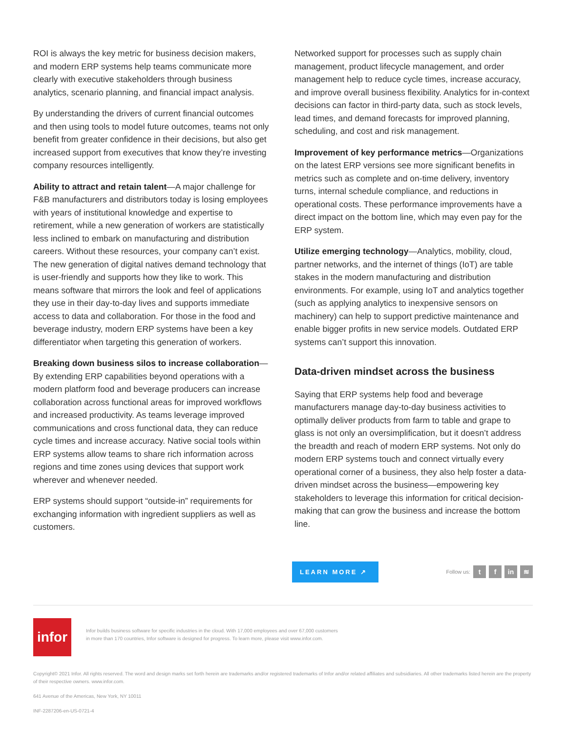ROI is always the key metric for business decision makers, and modern ERP systems help teams communicate more clearly with executive stakeholders through business analytics, scenario planning, and financial impact analysis.
By understanding the drivers of current financial outcomes and then using tools to model future outcomes, teams not only benefit from greater confidence in their decisions, but also get increased support from executives that know they’re investing company resources intelligently.
Ability to attract and retain talent—A major challenge for F&B manufacturers and distributors today is losing employees with years of institutional knowledge and expertise to retirement, while a new generation of workers are statistically less inclined to embark on manufacturing and distribution careers. Without these resources, your company can’t exist. The new generation of digital natives demand technology that is user-friendly and supports how they like to work. This means software that mirrors the look and feel of applications they use in their day-to-day lives and supports immediate access to data and collaboration. For those in the food and beverage industry, modern ERP systems have been a key differentiator when targeting this generation of workers.
Breaking down business silos to increase collaboration—By extending ERP capabilities beyond operations with a modern platform food and beverage producers can increase collaboration across functional areas for improved workflows and increased productivity. As teams leverage improved communications and cross functional data, they can reduce cycle times and increase accuracy. Native social tools within ERP systems allow teams to share rich information across regions and time zones using devices that support work wherever and whenever needed.
ERP systems should support “outside-in” requirements for exchanging information with ingredient suppliers as well as customers.
Networked support for processes such as supply chain management, product lifecycle management, and order management help to reduce cycle times, increase accuracy, and improve overall business flexibility. Analytics for in-context decisions can factor in third-party data, such as stock levels, lead times, and demand forecasts for improved planning, scheduling, and cost and risk management.
Improvement of key performance metrics—Organizations on the latest ERP versions see more significant benefits in metrics such as complete and on-time delivery, inventory turns, internal schedule compliance, and reductions in operational costs. These performance improvements have a direct impact on the bottom line, which may even pay for the ERP system.
Utilize emerging technology—Analytics, mobility, cloud, partner networks, and the internet of things (IoT) are table stakes in the modern manufacturing and distribution environments. For example, using IoT and analytics together (such as applying analytics to inexpensive sensors on machinery) can help to support predictive maintenance and enable bigger profits in new service models. Outdated ERP systems can’t support this innovation.
Data-driven mindset across the business
Saying that ERP systems help food and beverage manufacturers manage day-to-day business activities to optimally deliver products from farm to table and grape to glass is not only an oversimplification, but it doesn’t address the breadth and reach of modern ERP systems. Not only do modern ERP systems touch and connect virtually every operational corner of a business, they also help foster a data-driven mindset across the business—empowering key stakeholders to leverage this information for critical decision-making that can grow the business and increase the bottom line.
LEARN MORE ↗
Follow us: t f in ≋
infor
Infor builds business software for specific industries in the cloud. With 17,000 employees and over 67,000 customers in more than 170 countries, Infor software is designed for progress. To learn more, please visit www.infor.com.
Copyright© 2021 Infor. All rights reserved. The word and design marks set forth herein are trademarks and/or registered trademarks of Infor and/or related affiliates and subsidiaries. All other trademarks listed herein are the property of their respective owners. www.infor.com.
641 Avenue of the Americas, New York, NY 10011
INF-2287206-en-US-0721-4